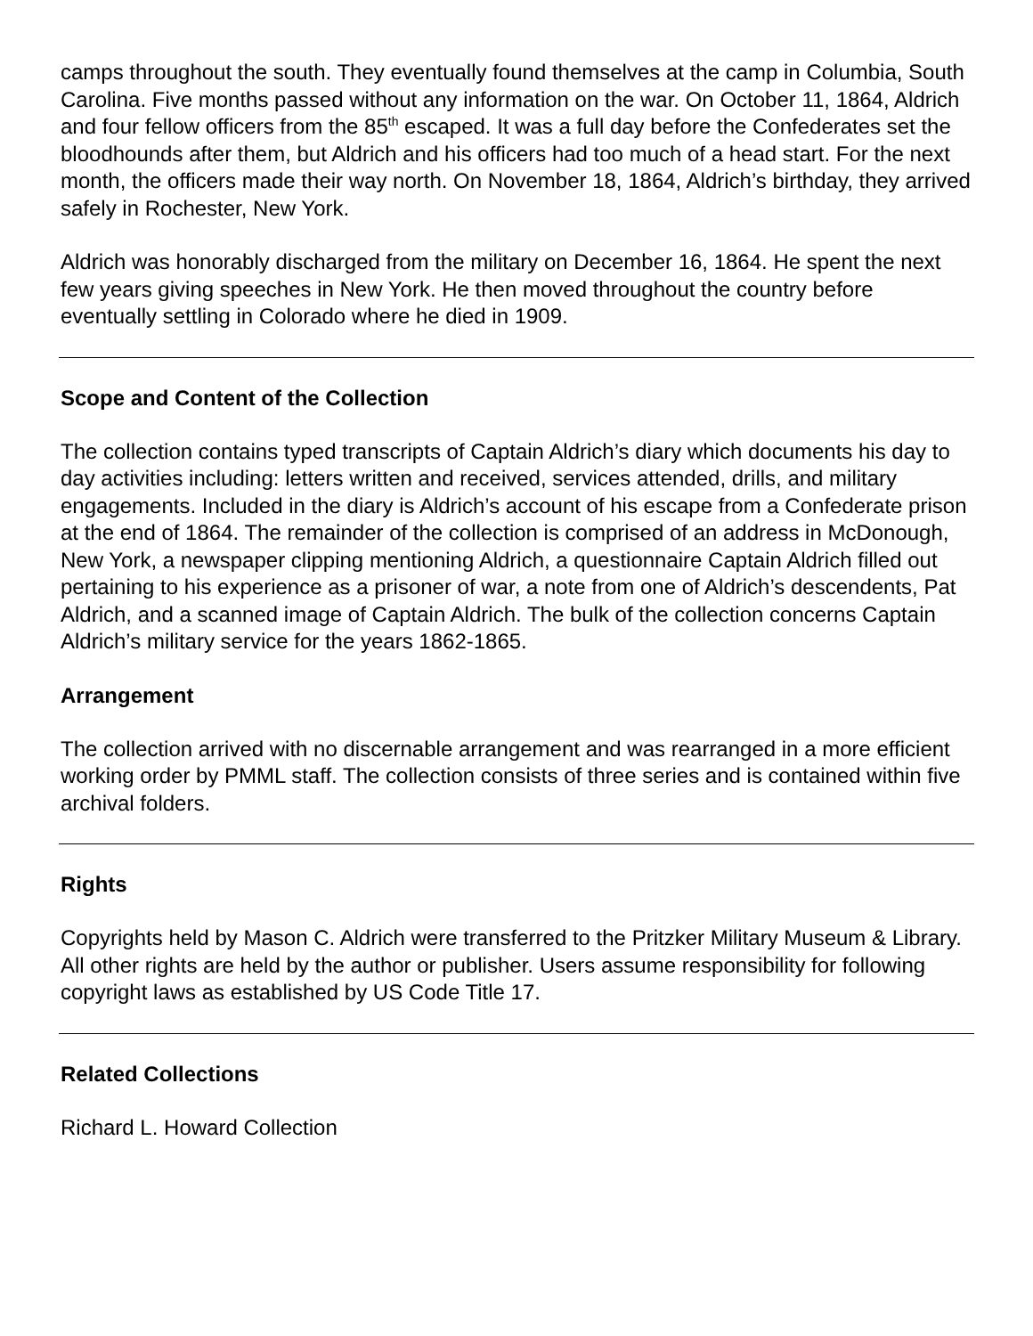camps throughout the south. They eventually found themselves at the camp in Columbia, South Carolina. Five months passed without any information on the war. On October 11, 1864, Aldrich and four fellow officers from the 85<sup>th</sup> escaped. It was a full day before the Confederates set the bloodhounds after them, but Aldrich and his officers had too much of a head start. For the next month, the officers made their way north. On November 18, 1864, Aldrich’s birthday, they arrived safely in Rochester, New York.
Aldrich was honorably discharged from the military on December 16, 1864. He spent the next few years giving speeches in New York. He then moved throughout the country before eventually settling in Colorado where he died in 1909.
Scope and Content of the Collection
The collection contains typed transcripts of Captain Aldrich’s diary which documents his day to day activities including: letters written and received, services attended, drills, and military engagements. Included in the diary is Aldrich’s account of his escape from a Confederate prison at the end of 1864. The remainder of the collection is comprised of an address in McDonough, New York, a newspaper clipping mentioning Aldrich, a questionnaire Captain Aldrich filled out pertaining to his experience as a prisoner of war, a note from one of Aldrich’s descendents, Pat Aldrich, and a scanned image of Captain Aldrich. The bulk of the collection concerns Captain Aldrich’s military service for the years 1862-1865.
Arrangement
The collection arrived with no discernable arrangement and was rearranged in a more efficient working order by PMML staff. The collection consists of three series and is contained within five archival folders.
Rights
Copyrights held by Mason C. Aldrich were transferred to the Pritzker Military Museum & Library. All other rights are held by the author or publisher. Users assume responsibility for following copyright laws as established by US Code Title 17.
Related Collections
Richard L. Howard Collection